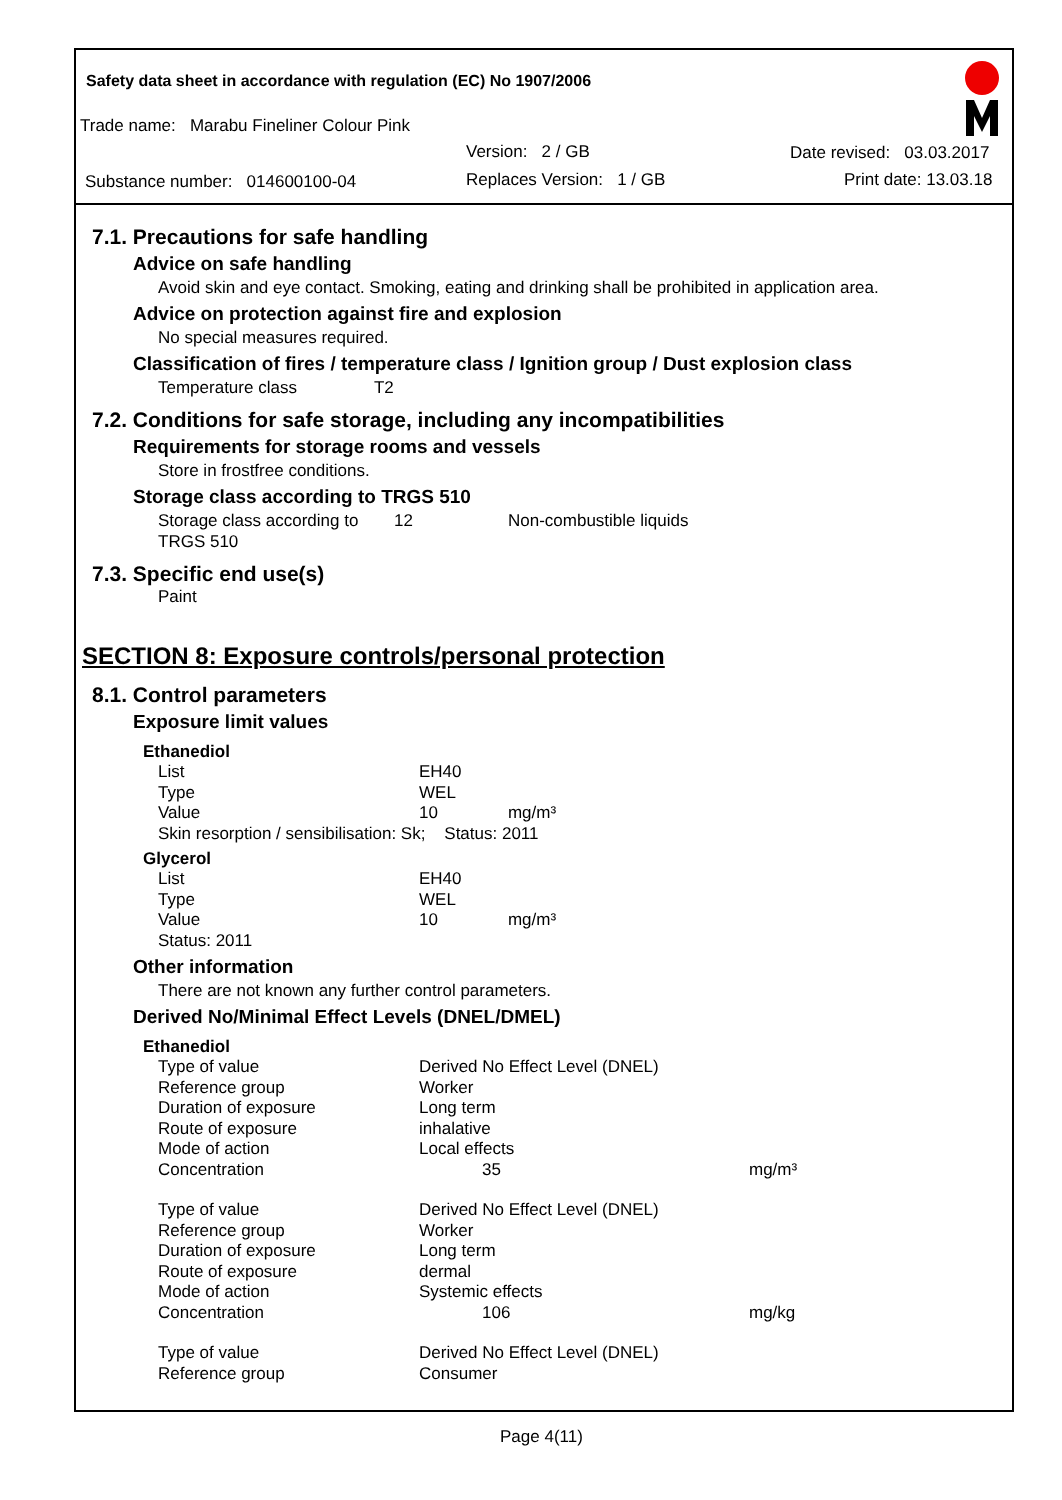Safety data sheet in accordance with regulation (EC) No 1907/2006
Trade name: Marabu Fineliner Colour Pink
Version: 2 / GB Date revised: 03.03.2017
Substance number: 014600100-04
Replaces Version: 1 / GB Print date: 13.03.18
7.1. Precautions for safe handling
Advice on safe handling
Avoid skin and eye contact. Smoking, eating and drinking shall be prohibited in application area.
Advice on protection against fire and explosion
No special measures required.
Classification of fires / temperature class / Ignition group / Dust explosion class
Temperature class T2
7.2. Conditions for safe storage, including any incompatibilities
Requirements for storage rooms and vessels
Store in frostfree conditions.
Storage class according to TRGS 510
| Storage class according to TRGS 510 | 12 | Non-combustible liquids |
7.3. Specific end use(s)
Paint
SECTION 8: Exposure controls/personal protection
8.1. Control parameters
Exposure limit values
Ethanediol
| List | EH40 |
| Type | WEL |
| Value | 10 mg/m³ |
| Skin resorption / sensibilisation: Sk; Status: 2011 | |
Glycerol
| List | EH40 |
| Type | WEL |
| Value | 10 mg/m³ |
| Status: 2011 | |
Other information
There are not known any further control parameters.
Derived No/Minimal Effect Levels (DNEL/DMEL)
Ethanediol
| Type of value | Derived No Effect Level (DNEL) | |
| Reference group | Worker | |
| Duration of exposure | Long term | |
| Route of exposure | inhalative | |
| Mode of action | Local effects | |
| Concentration | 35 | mg/m³ |
| Type of value | Derived No Effect Level (DNEL) | |
| Reference group | Worker | |
| Duration of exposure | Long term | |
| Route of exposure | dermal | |
| Mode of action | Systemic effects | |
| Concentration | 106 | mg/kg |
| Type of value | Derived No Effect Level (DNEL) | |
| Reference group | Consumer | |
Page 4(11)